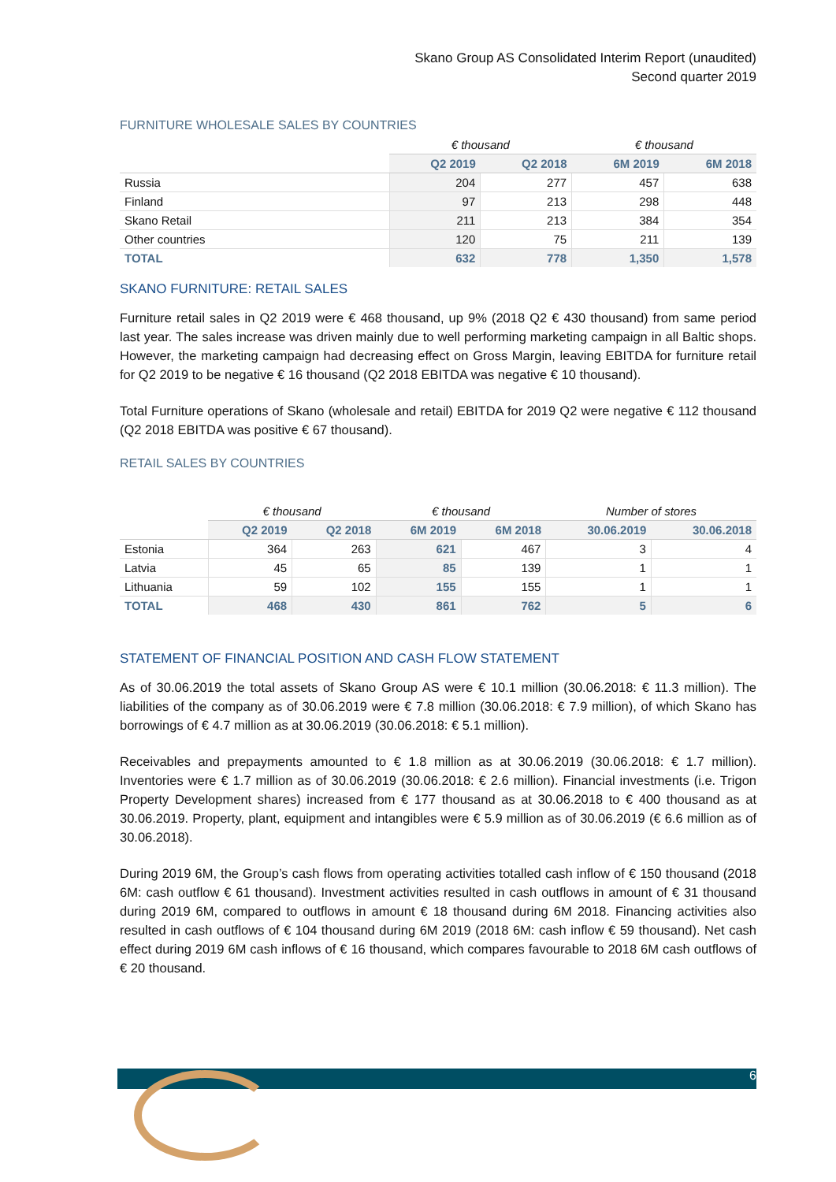Skano Group AS Consolidated Interim Report (unaudited)
Second quarter 2019
FURNITURE WHOLESALE SALES BY COUNTRIES
| | € thousand | | € thousand | |
| --- | --- | --- | --- | --- |
| | Q2 2019 | Q2 2018 | 6M 2019 | 6M 2018 |
| Russia | 204 | 277 | 457 | 638 |
| Finland | 97 | 213 | 298 | 448 |
| Skano Retail | 211 | 213 | 384 | 354 |
| Other countries | 120 | 75 | 211 | 139 |
| TOTAL | 632 | 778 | 1,350 | 1,578 |
SKANO FURNITURE: RETAIL SALES
Furniture retail sales in Q2 2019 were € 468 thousand, up 9% (2018 Q2 € 430 thousand) from same period last year. The sales increase was driven mainly due to well performing marketing campaign in all Baltic shops. However, the marketing campaign had decreasing effect on Gross Margin, leaving EBITDA for furniture retail for Q2 2019 to be negative € 16 thousand (Q2 2018 EBITDA was negative € 10 thousand).
Total Furniture operations of Skano (wholesale and retail) EBITDA for 2019 Q2 were negative € 112 thousand (Q2 2018 EBITDA was positive € 67 thousand).
RETAIL SALES BY COUNTRIES
| | € thousand | | € thousand | | Number of stores | |
| --- | --- | --- | --- | --- | --- | --- |
| | Q2 2019 | Q2 2018 | 6M 2019 | 6M 2018 | 30.06.2019 | 30.06.2018 |
| Estonia | 364 | 263 | 621 | 467 | 3 | 4 |
| Latvia | 45 | 65 | 85 | 139 | 1 | 1 |
| Lithuania | 59 | 102 | 155 | 155 | 1 | 1 |
| TOTAL | 468 | 430 | 861 | 762 | 5 | 6 |
STATEMENT OF FINANCIAL POSITION AND CASH FLOW STATEMENT
As of 30.06.2019 the total assets of Skano Group AS were € 10.1 million (30.06.2018: € 11.3 million). The liabilities of the company as of 30.06.2019 were € 7.8 million (30.06.2018: € 7.9 million), of which Skano has borrowings of € 4.7 million as at 30.06.2019 (30.06.2018: € 5.1 million).
Receivables and prepayments amounted to € 1.8 million as at 30.06.2019 (30.06.2018: € 1.7 million). Inventories were € 1.7 million as of 30.06.2019 (30.06.2018: € 2.6 million). Financial investments (i.e. Trigon Property Development shares) increased from € 177 thousand as at 30.06.2018 to € 400 thousand as at 30.06.2019. Property, plant, equipment and intangibles were € 5.9 million as of 30.06.2019 (€ 6.6 million as of 30.06.2018).
During 2019 6M, the Group’s cash flows from operating activities totalled cash inflow of € 150 thousand (2018 6M: cash outflow € 61 thousand). Investment activities resulted in cash outflows in amount of € 31 thousand during 2019 6M, compared to outflows in amount € 18 thousand during 6M 2018. Financing activities also resulted in cash outflows of € 104 thousand during 6M 2019 (2018 6M: cash inflow € 59 thousand). Net cash effect during 2019 6M cash inflows of € 16 thousand, which compares favourable to 2018 6M cash outflows of € 20 thousand.
6